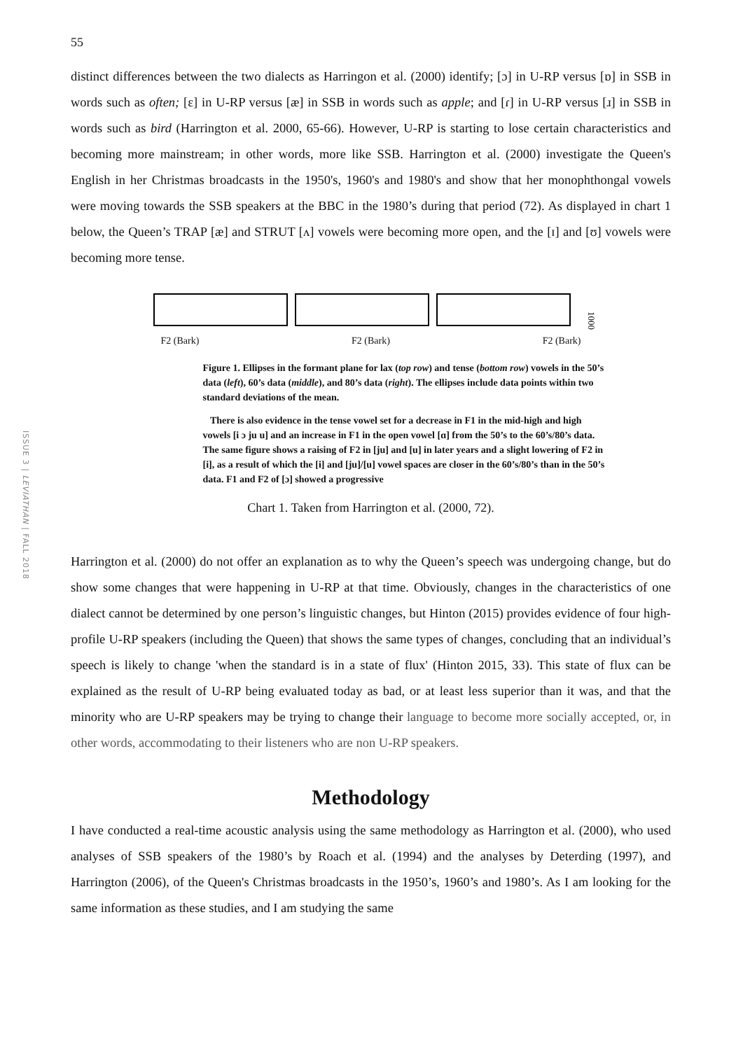ISSUE 3 | LEVIATHAN | FALL 2018
55
distinct differences between the two dialects as Harringon et al. (2000) identify; [ɔ] in U-RP versus [ɒ] in SSB in words such as often; [ɛ] in U-RP versus [æ] in SSB in words such as apple; and [ɾ] in U-RP versus [ɹ] in SSB in words such as bird (Harrington et al. 2000, 65-66). However, U-RP is starting to lose certain characteristics and becoming more mainstream; in other words, more like SSB. Harrington et al. (2000) investigate the Queen's English in her Christmas broadcasts in the 1950's, 1960's and 1980's and show that her monophthongal vowels were moving towards the SSB speakers at the BBC in the 1980’s during that period (72). As displayed in chart 1 below, the Queen’s TRAP [æ] and STRUT [ʌ] vowels were becoming more open, and the [ɪ] and [ʊ] vowels were becoming more tense.
1000
F2 (Bark) F2 (Bark) F2 (Bark)
Figure 1. Ellipses in the formant plane for lax (top row) and tense (bottom row) vowels in the 50’s data (left), 60’s data (middle), and 80’s data (right). The ellipses include data points within two standard deviations of the mean.
There is also evidence in the tense vowel set for a decrease in F1 in the mid-high and high vowels [i ɔ ju u] and an increase in F1 in the open vowel [ɑ] from the 50’s to the 60’s/80’s data. The same figure shows a raising of F2 in [ju] and [u] in later years and a slight lowering of F2 in [i], as a result of which the [i] and [ju]/[u] vowel spaces are closer in the 60’s/80’s than in the 50’s data. F1 and F2 of [ɔ] showed a progressive
Chart 1. Taken from Harrington et al. (2000, 72).
Harrington et al. (2000) do not offer an explanation as to why the Queen’s speech was undergoing change, but do show some changes that were happening in U-RP at that time. Obviously, changes in the characteristics of one dialect cannot be determined by one person’s linguistic changes, but Hinton (2015) provides evidence of four high-profile U-RP speakers (including the Queen) that shows the same types of changes, concluding that an individual’s speech is likely to change 'when the standard is in a state of flux' (Hinton 2015, 33). This state of flux can be explained as the result of U-RP being evaluated today as bad, or at least less superior than it was, and that the minority who are U-RP speakers may be trying to change their language to become more socially accepted, or, in other words, accommodating to their listeners who are non U-RP speakers.
Methodology
I have conducted a real-time acoustic analysis using the same methodology as Harrington et al. (2000), who used analyses of SSB speakers of the 1980’s by Roach et al. (1994) and the analyses by Deterding (1997), and Harrington (2006), of the Queen's Christmas broadcasts in the 1950’s, 1960’s and 1980’s. As I am looking for the same information as these studies, and I am studying the same